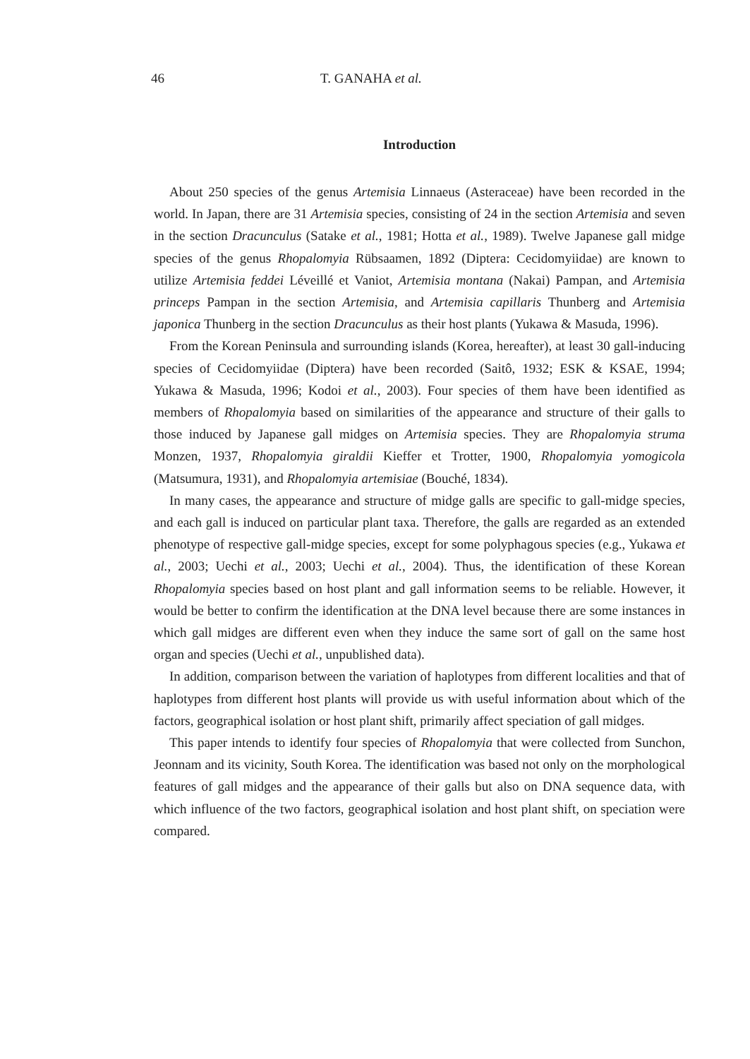46 T. GANAHA et al.
Introduction
About 250 species of the genus Artemisia Linnaeus (Asteraceae) have been recorded in the world. In Japan, there are 31 Artemisia species, consisting of 24 in the section Artemisia and seven in the section Dracunculus (Satake et al., 1981; Hotta et al., 1989). Twelve Japanese gall midge species of the genus Rhopalomyia Rübsaamen, 1892 (Diptera: Cecidomyiidae) are known to utilize Artemisia feddei Léveillé et Vaniot, Artemisia montana (Nakai) Pampan, and Artemisia princeps Pampan in the section Artemisia, and Artemisia capillaris Thunberg and Artemisia japonica Thunberg in the section Dracunculus as their host plants (Yukawa & Masuda, 1996).
From the Korean Peninsula and surrounding islands (Korea, hereafter), at least 30 gall-inducing species of Cecidomyiidae (Diptera) have been recorded (Saitô, 1932; ESK & KSAE, 1994; Yukawa & Masuda, 1996; Kodoi et al., 2003). Four species of them have been identified as members of Rhopalomyia based on similarities of the appearance and structure of their galls to those induced by Japanese gall midges on Artemisia species. They are Rhopalomyia struma Monzen, 1937, Rhopalomyia giraldii Kieffer et Trotter, 1900, Rhopalomyia yomogicola (Matsumura, 1931), and Rhopalomyia artemisiae (Bouché, 1834).
In many cases, the appearance and structure of midge galls are specific to gall-midge species, and each gall is induced on particular plant taxa. Therefore, the galls are regarded as an extended phenotype of respective gall-midge species, except for some polyphagous species (e.g., Yukawa et al., 2003; Uechi et al., 2003; Uechi et al., 2004). Thus, the identification of these Korean Rhopalomyia species based on host plant and gall information seems to be reliable. However, it would be better to confirm the identification at the DNA level because there are some instances in which gall midges are different even when they induce the same sort of gall on the same host organ and species (Uechi et al., unpublished data).
In addition, comparison between the variation of haplotypes from different localities and that of haplotypes from different host plants will provide us with useful information about which of the factors, geographical isolation or host plant shift, primarily affect speciation of gall midges.
This paper intends to identify four species of Rhopalomyia that were collected from Sunchon, Jeonnam and its vicinity, South Korea. The identification was based not only on the morphological features of gall midges and the appearance of their galls but also on DNA sequence data, with which influence of the two factors, geographical isolation and host plant shift, on speciation were compared.